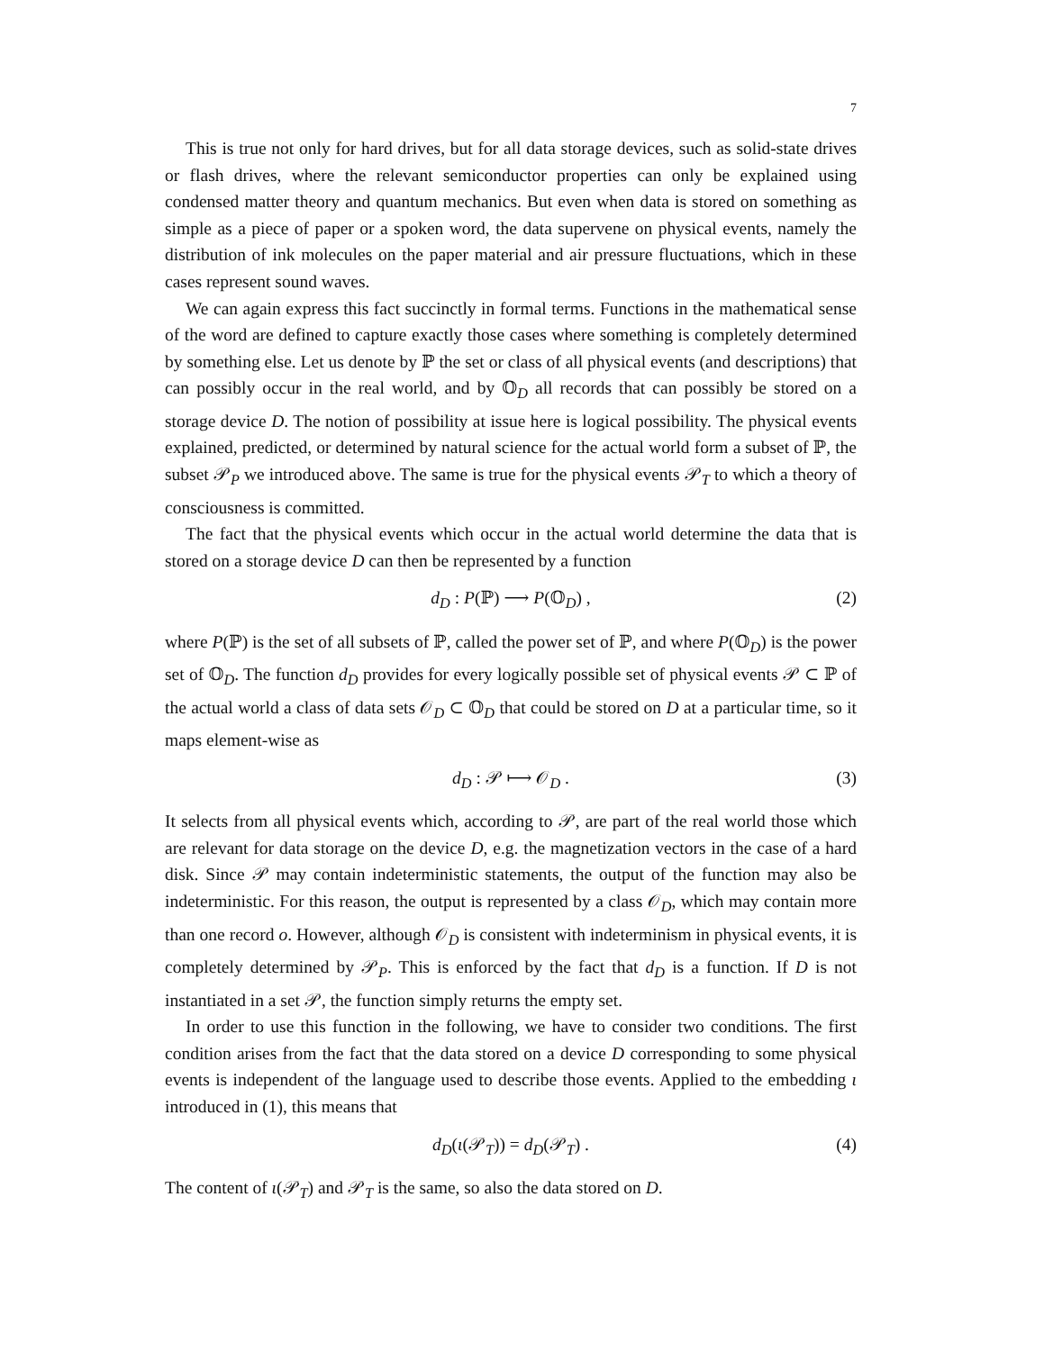7
This is true not only for hard drives, but for all data storage devices, such as solid-state drives or flash drives, where the relevant semiconductor properties can only be explained using condensed matter theory and quantum mechanics. But even when data is stored on something as simple as a piece of paper or a spoken word, the data supervene on physical events, namely the distribution of ink molecules on the paper material and air pressure fluctuations, which in these cases represent sound waves.
We can again express this fact succinctly in formal terms. Functions in the mathematical sense of the word are defined to capture exactly those cases where something is completely determined by something else. Let us denote by ℙ the set or class of all physical events (and descriptions) that can possibly occur in the real world, and by 𝕆<sub>D</sub> all records that can possibly be stored on a storage device D. The notion of possibility at issue here is logical possibility. The physical events explained, predicted, or determined by natural science for the actual world form a subset of ℙ, the subset 𝒫<sub>P</sub> we introduced above. The same is true for the physical events 𝒫<sub>T</sub> to which a theory of consciousness is committed.
The fact that the physical events which occur in the actual world determine the data that is stored on a storage device D can then be represented by a function
d<sub>D</sub> : P(ℙ) ⟶ P(𝕆<sub>D</sub>) , (2)
where P(ℙ) is the set of all subsets of ℙ, called the power set of ℙ, and where P(𝕆<sub>D</sub>) is the power set of 𝕆<sub>D</sub>. The function d<sub>D</sub> provides for every logically possible set of physical events 𝒫 ⊂ ℙ of the actual world a class of data sets 𝒪<sub>D</sub> ⊂ 𝕆<sub>D</sub> that could be stored on D at a particular time, so it maps element-wise as
d<sub>D</sub> : 𝒫 ⟼ 𝒪<sub>D</sub> . (3)
It selects from all physical events which, according to 𝒫, are part of the real world those which are relevant for data storage on the device D, e.g. the magnetization vectors in the case of a hard disk. Since 𝒫 may contain indeterministic statements, the output of the function may also be indeterministic. For this reason, the output is represented by a class 𝒪<sub>D</sub>, which may contain more than one record o. However, although 𝒪<sub>D</sub> is consistent with indeterminism in physical events, it is completely determined by 𝒫<sub>P</sub>. This is enforced by the fact that d<sub>D</sub> is a function. If D is not instantiated in a set 𝒫, the function simply returns the empty set.
In order to use this function in the following, we have to consider two conditions. The first condition arises from the fact that the data stored on a device D corresponding to some physical events is independent of the language used to describe those events. Applied to the embedding ι introduced in (1), this means that
d<sub>D</sub>(ι(𝒫<sub>T</sub>)) = d<sub>D</sub>(𝒫<sub>T</sub>) . (4)
The content of ι(𝒫<sub>T</sub>) and 𝒫<sub>T</sub> is the same, so also the data stored on D.